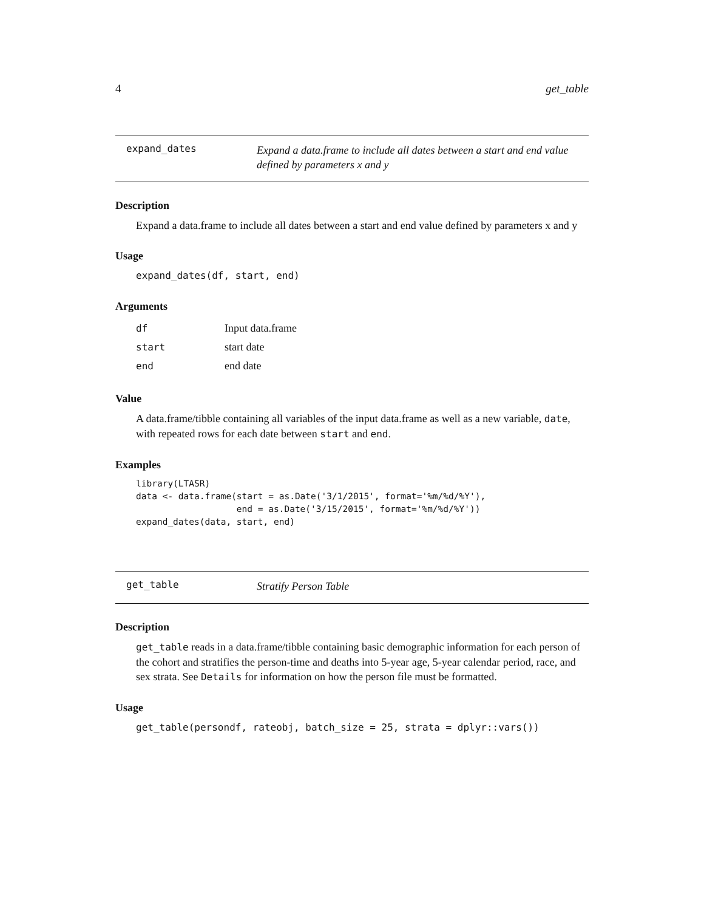4 get_table
expand_dates
Expand a data.frame to include all dates between a start and end value defined by parameters x and y
Description
Expand a data.frame to include all dates between a start and end value defined by parameters x and y
Usage
expand_dates(df, start, end)
Arguments
| df | Input data.frame |
| start | start date |
| end | end date |
Value
A data.frame/tibble containing all variables of the input data.frame as well as a new variable, date, with repeated rows for each date between start and end.
Examples
library(LTASR)
data <- data.frame(start = as.Date('3/1/2015', format='%m/%d/%Y'),
                   end = as.Date('3/15/2015', format='%m/%d/%Y'))
expand_dates(data, start, end)
get_table
Stratify Person Table
Description
get_table reads in a data.frame/tibble containing basic demographic information for each person of the cohort and stratifies the person-time and deaths into 5-year age, 5-year calendar period, race, and sex strata. See Details for information on how the person file must be formatted.
Usage
get_table(persondf, rateobj, batch_size = 25, strata = dplyr::vars())